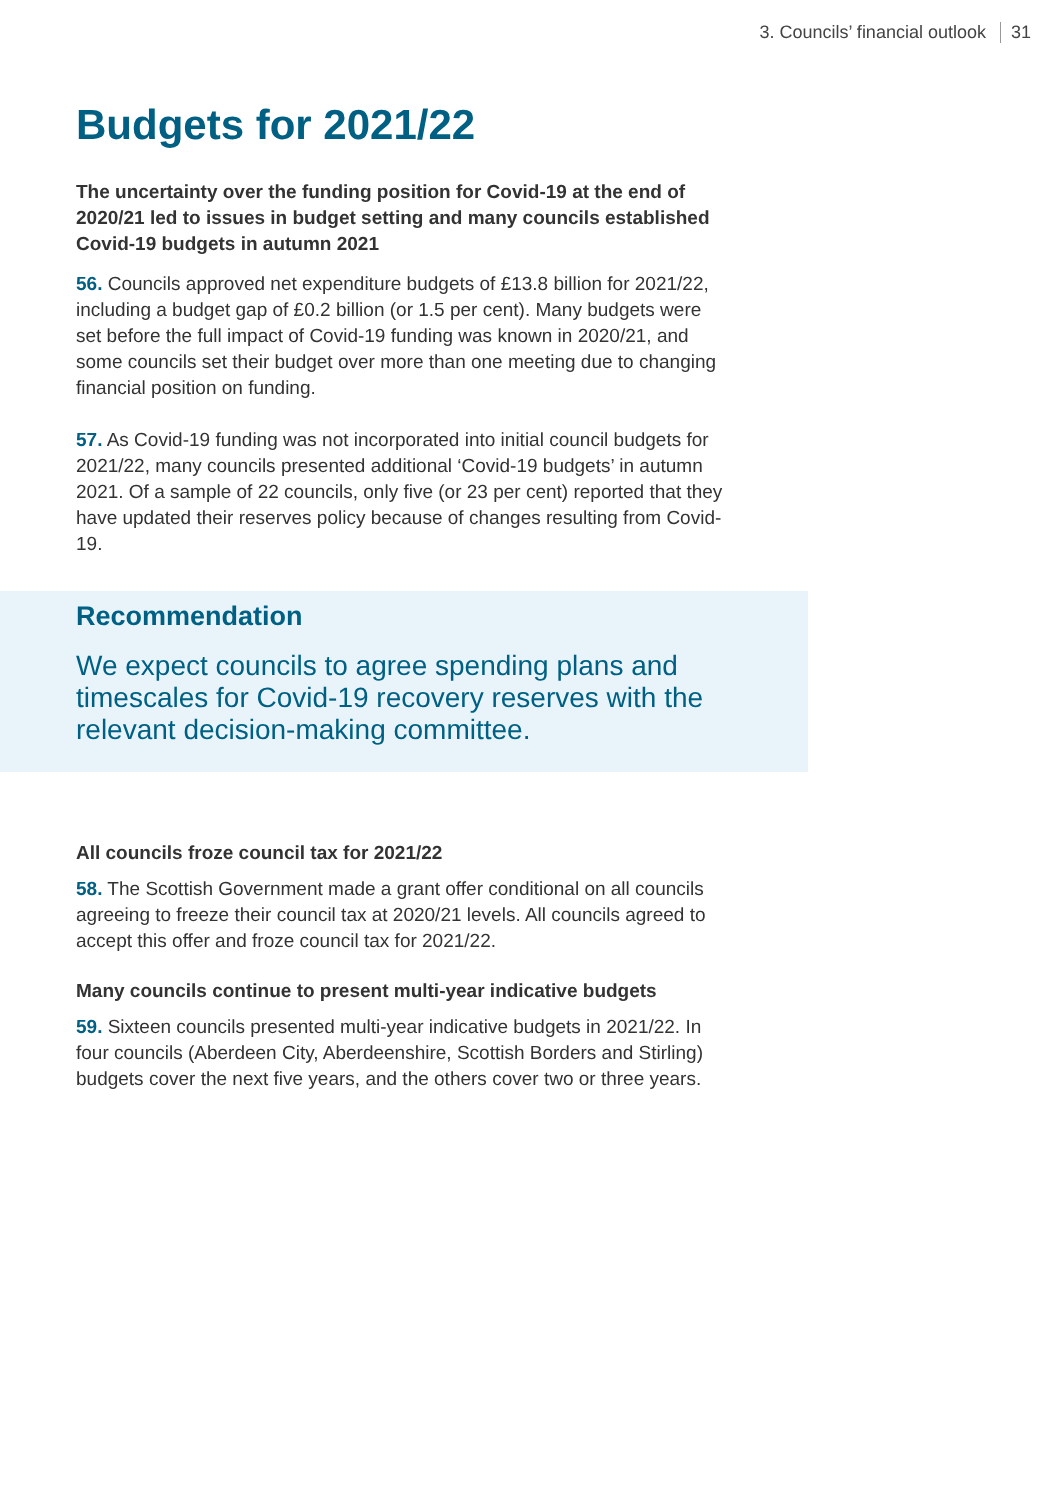3. Councils’ financial outlook 31
Budgets for 2021/22
The uncertainty over the funding position for Covid-19 at the end of 2020/21 led to issues in budget setting and many councils established Covid-19 budgets in autumn 2021
56. Councils approved net expenditure budgets of £13.8 billion for 2021/22, including a budget gap of £0.2 billion (or 1.5 per cent). Many budgets were set before the full impact of Covid-19 funding was known in 2020/21, and some councils set their budget over more than one meeting due to changing financial position on funding.
57. As Covid-19 funding was not incorporated into initial council budgets for 2021/22, many councils presented additional ‘Covid-19 budgets’ in autumn 2021. Of a sample of 22 councils, only five (or 23 per cent) reported that they have updated their reserves policy because of changes resulting from Covid-19.
Recommendation
We expect councils to agree spending plans and timescales for Covid-19 recovery reserves with the relevant decision-making committee.
All councils froze council tax for 2021/22
58. The Scottish Government made a grant offer conditional on all councils agreeing to freeze their council tax at 2020/21 levels. All councils agreed to accept this offer and froze council tax for 2021/22.
Many councils continue to present multi-year indicative budgets
59. Sixteen councils presented multi-year indicative budgets in 2021/22. In four councils (Aberdeen City, Aberdeenshire, Scottish Borders and Stirling) budgets cover the next five years, and the others cover two or three years.